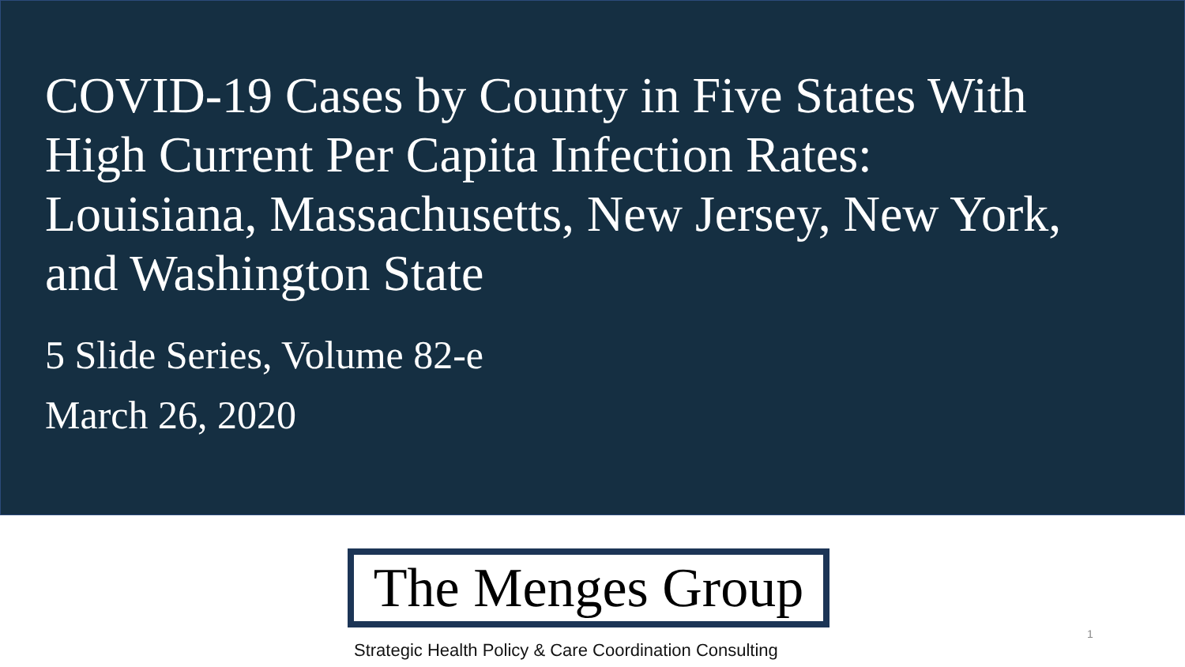COVID-19 Cases by County in Five States With High Current Per Capita Infection Rates: Louisiana, Massachusetts, New Jersey, New York, and Washington State
5 Slide Series, Volume 82-e
March 26, 2020
The Menges Group
Strategic Health Policy & Care Coordination Consulting
1